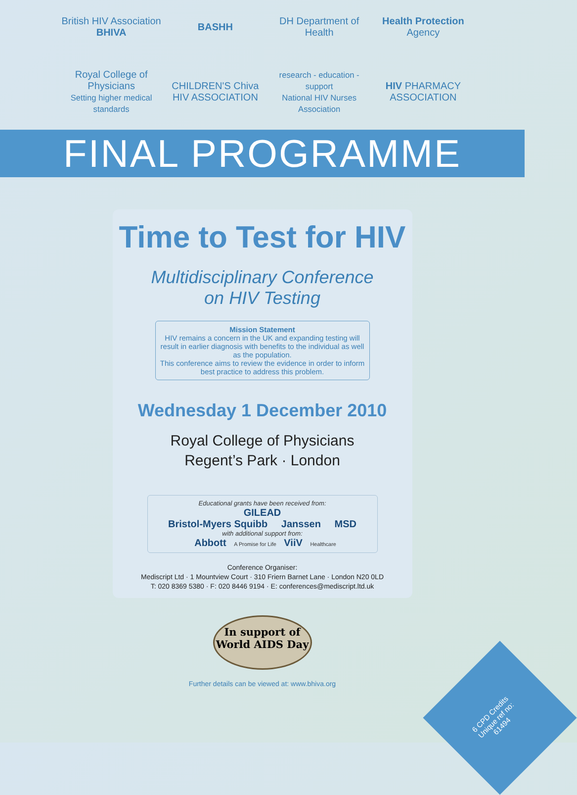British HIV Association
BHIVA
BASHH
DH Department of Health
Health Protection Agency
Royal College of Physicians
Setting higher medical standards
CHILDREN'S Chiva HIV ASSOCIATION
research - education - support
National HIV Nurses Association
HIV PHARMACY ASSOCIATION
FINAL PROGRAMME
Time to Test for HIV
Multidisciplinary Conference
on HIV Testing
Mission Statement
HIV remains a concern in the UK and expanding testing will result in earlier diagnosis with benefits to the individual as well as the population.
This conference aims to review the evidence in order to inform best practice to address this problem.
Wednesday 1 December 2010
Royal College of Physicians
Regent’s Park · London
Educational grants have been received from:
GILEAD
Bristol-Myers Squibb Janssen MSD
with additional support from:
Abbott A Promise for Life ViiV Healthcare
Conference Organiser:
Mediscript Ltd · 1 Mountview Court · 310 Friern Barnet Lane · London N20 0LD
T: 020 8369 5380 · F: 020 8446 9194 · E: conferences@mediscript.ltd.uk
In support of
World AIDS Day
Further details can be viewed at: www.bhiva.org
6 CPD Credits
Unique ref no:
61494